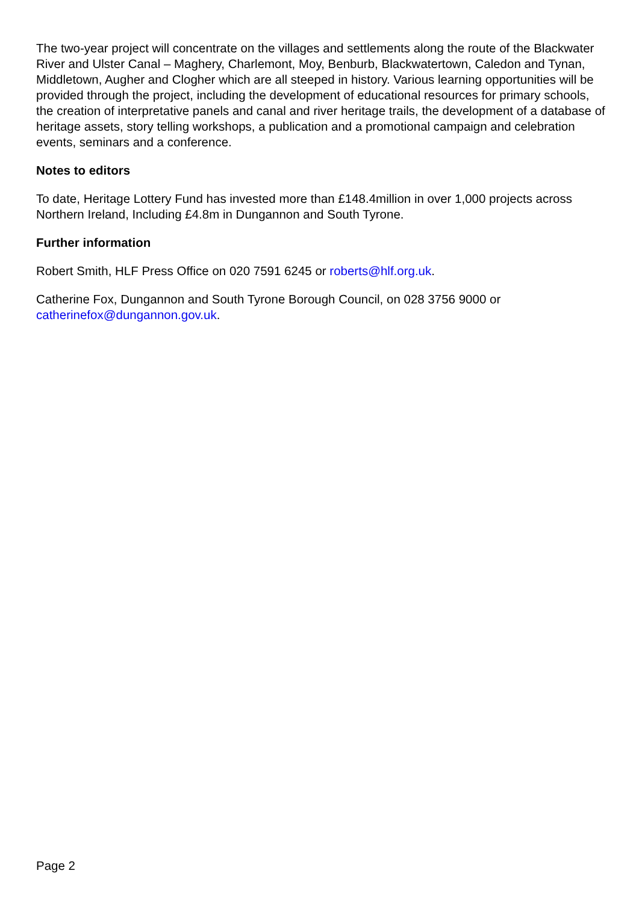The two-year project will concentrate on the villages and settlements along the route of the Blackwater River and Ulster Canal – Maghery, Charlemont, Moy, Benburb, Blackwatertown, Caledon and Tynan, Middletown, Augher and Clogher which are all steeped in history. Various learning opportunities will be provided through the project, including the development of educational resources for primary schools, the creation of interpretative panels and canal and river heritage trails, the development of a database of heritage assets, story telling workshops, a publication and a promotional campaign and celebration events, seminars and a conference.
Notes to editors
To date, Heritage Lottery Fund has invested more than £148.4million in over 1,000 projects across Northern Ireland, Including £4.8m in Dungannon and South Tyrone.
Further information
Robert Smith, HLF Press Office on 020 7591 6245 or roberts@hlf.org.uk.
Catherine Fox, Dungannon and South Tyrone Borough Council, on 028 3756 9000 or catherinefox@dungannon.gov.uk.
Page 2